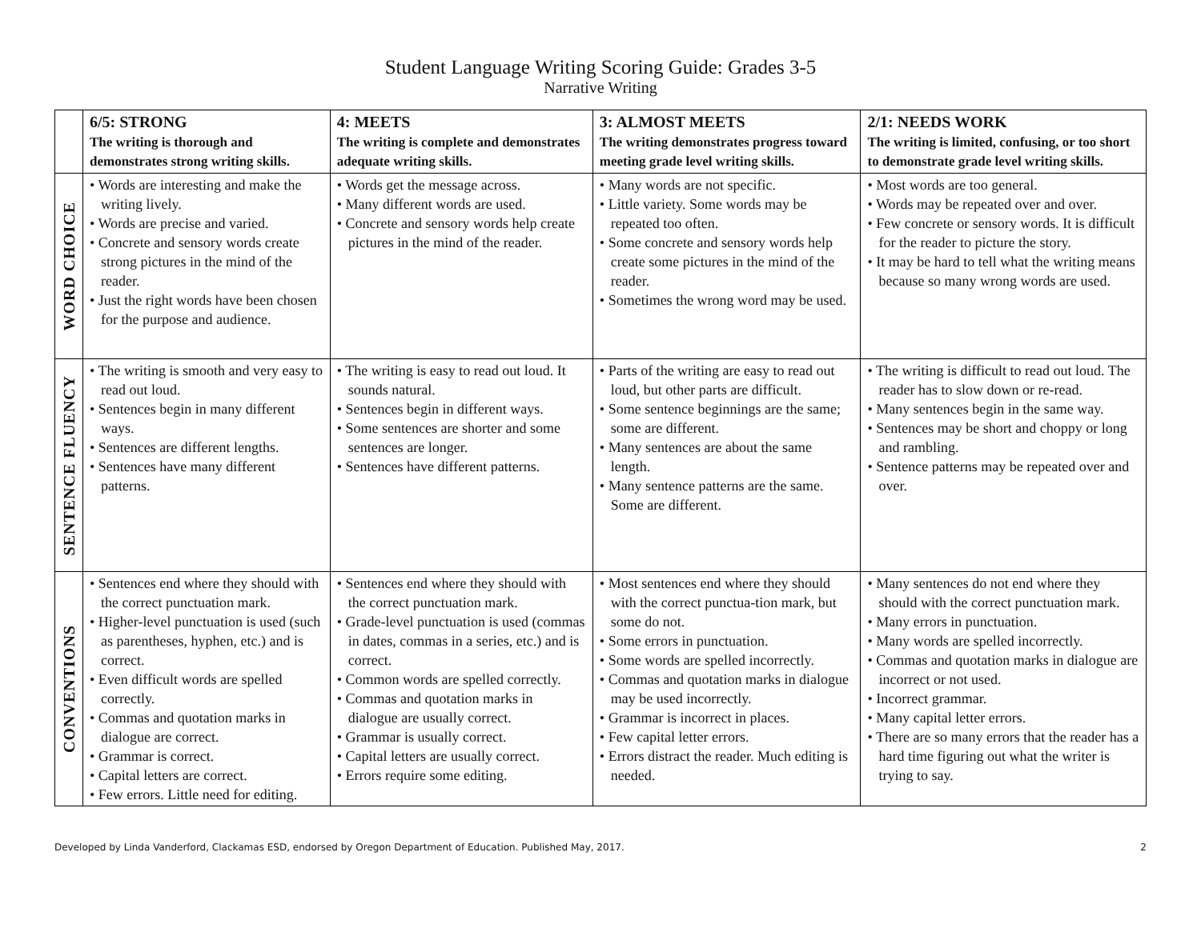Student Language Writing Scoring Guide: Grades 3-5
Narrative Writing
| | 6/5: STRONG The writing is thorough and demonstrates strong writing skills. | 4: MEETS The writing is complete and demonstrates adequate writing skills. | 3: ALMOST MEETS The writing demonstrates progress toward meeting grade level writing skills. | 2/1: NEEDS WORK The writing is limited, confusing, or too short to demonstrate grade level writing skills. |
| --- | --- | --- | --- | --- |
| WORD CHOICE | • Words are interesting and make the writing lively. • Words are precise and varied. • Concrete and sensory words create strong pictures in the mind of the reader. • Just the right words have been chosen for the purpose and audience. | • Words get the message across. • Many different words are used. • Concrete and sensory words help create pictures in the mind of the reader. | • Many words are not specific. • Little variety. Some words may be repeated too often. • Some concrete and sensory words help create some pictures in the mind of the reader. • Sometimes the wrong word may be used. | • Most words are too general. • Words may be repeated over and over. • Few concrete or sensory words. It is difficult for the reader to picture the story. • It may be hard to tell what the writing means because so many wrong words are used. |
| SENTENCE FLUENCY | • The writing is smooth and very easy to read out loud. • Sentences begin in many different ways. • Sentences are different lengths. • Sentences have many different patterns. | • The writing is easy to read out loud. It sounds natural. • Sentences begin in different ways. • Some sentences are shorter and some sentences are longer. • Sentences have different patterns. | • Parts of the writing are easy to read out loud, but other parts are difficult. • Some sentence beginnings are the same; some are different. • Many sentences are about the same length. • Many sentence patterns are the same. Some are different. | • The writing is difficult to read out loud. The reader has to slow down or re-read. • Many sentences begin in the same way. • Sentences may be short and choppy or long and rambling. • Sentence patterns may be repeated over and over. |
| CONVENTIONS | • Sentences end where they should with the correct punctuation mark. • Higher-level punctuation is used (such as parentheses, hyphen, etc.) and is correct. • Even difficult words are spelled correctly. • Commas and quotation marks in dialogue are correct. • Grammar is correct. • Capital letters are correct. • Few errors. Little need for editing. | • Sentences end where they should with the correct punctuation mark. • Grade-level punctuation is used (commas in dates, commas in a series, etc.) and is correct. • Common words are spelled correctly. • Commas and quotation marks in dialogue are usually correct. • Grammar is usually correct. • Capital letters are usually correct. • Errors require some editing. | • Most sentences end where they should with the correct punctua-tion mark, but some do not. • Some errors in punctuation. • Some words are spelled incorrectly. • Commas and quotation marks in dialogue may be used incorrectly. • Grammar is incorrect in places. • Few capital letter errors. • Errors distract the reader. Much editing is needed. | • Many sentences do not end where they should with the correct punctuation mark. • Many errors in punctuation. • Many words are spelled incorrectly. • Commas and quotation marks in dialogue are incorrect or not used. • Incorrect grammar. • Many capital letter errors. • There are so many errors that the reader has a hard time figuring out what the writer is trying to say. |
Developed by Linda Vanderford, Clackamas ESD, endorsed by Oregon Department of Education. Published May, 2017. 2